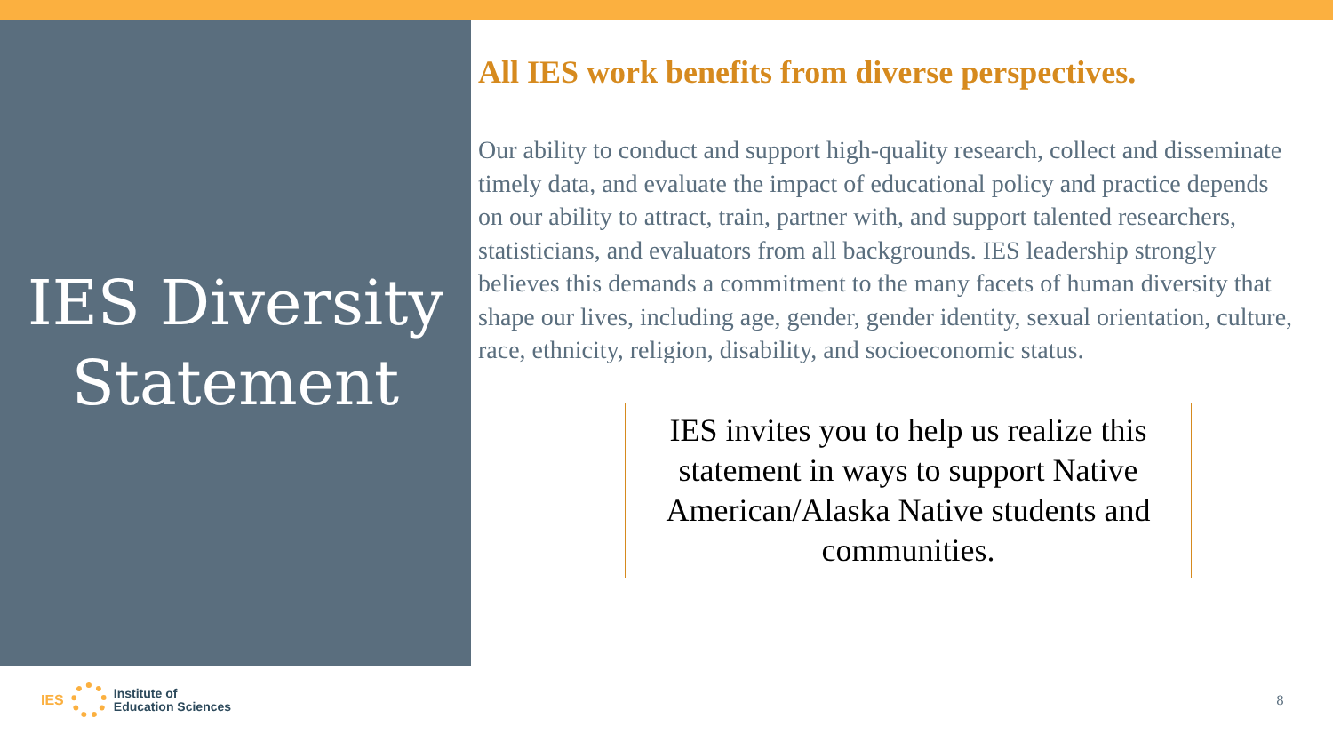IES Diversity
Statement
All IES work benefits from diverse perspectives.
Our ability to conduct and support high-quality research, collect and disseminate timely data, and evaluate the impact of educational policy and practice depends on our ability to attract, train, partner with, and support talented researchers, statisticians, and evaluators from all backgrounds. IES leadership strongly believes this demands a commitment to the many facets of human diversity that shape our lives, including age, gender, gender identity, sexual orientation, culture, race, ethnicity, religion, disability, and socioeconomic status.
IES invites you to help us realize this statement in ways to support Native American/Alaska Native students and communities.
IES
Institute of
Education Sciences
8